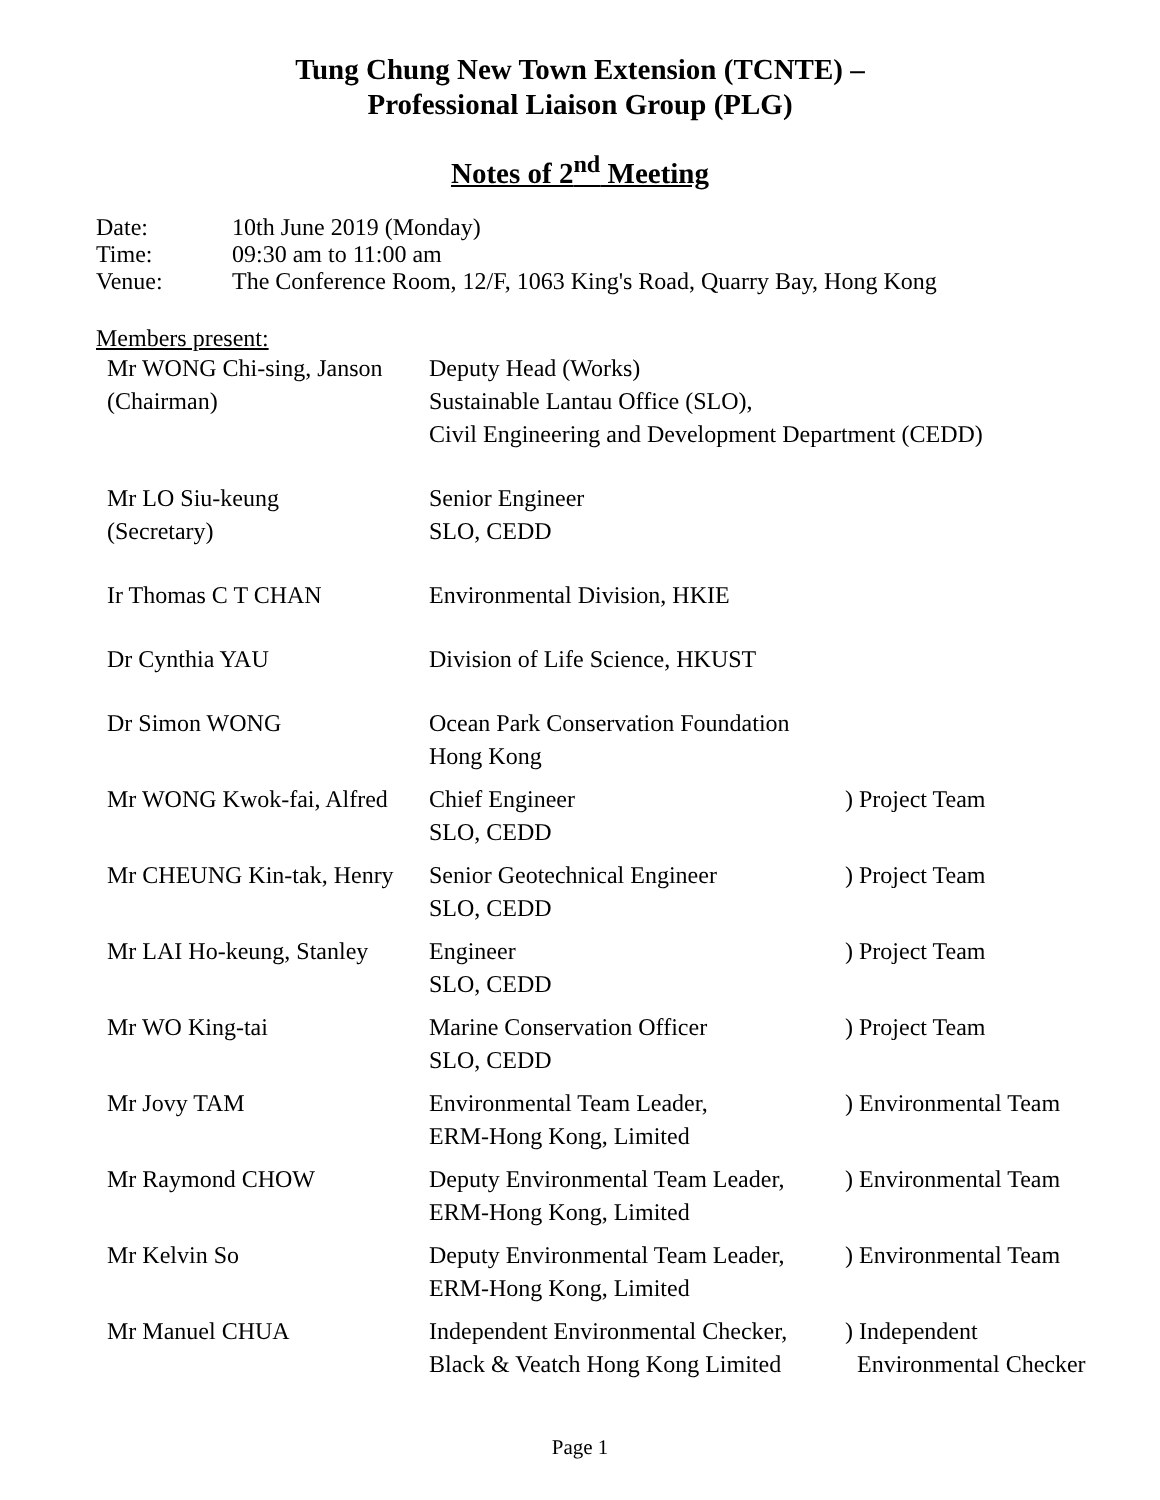Tung Chung New Town Extension (TCNTE) –
Professional Liaison Group (PLG)
Notes of 2<sup>nd</sup> Meeting
| Date: | 10th June 2019 (Monday) |
| Time: | 09:30 am to 11:00 am |
| Venue: | The Conference Room, 12/F, 1063 King's Road, Quarry Bay, Hong Kong |
Members present:
| Mr WONG Chi-sing, Janson (Chairman) | Deputy Head (Works) Sustainable Lantau Office (SLO), Civil Engineering and Development Department (CEDD) | |
| Mr LO Siu-keung (Secretary) | Senior Engineer SLO, CEDD | |
| Ir Thomas C T CHAN | Environmental Division, HKIE | |
| Dr Cynthia YAU | Division of Life Science, HKUST | |
| Dr Simon WONG | Ocean Park Conservation Foundation Hong Kong | |
| Mr WONG Kwok-fai, Alfred | Chief Engineer SLO, CEDD | ) Project Team |
| Mr CHEUNG Kin-tak, Henry | Senior Geotechnical Engineer SLO, CEDD | ) Project Team |
| Mr LAI Ho-keung, Stanley | Engineer SLO, CEDD | ) Project Team |
| Mr WO King-tai | Marine Conservation Officer SLO, CEDD | ) Project Team |
| Mr Jovy TAM | Environmental Team Leader, ERM-Hong Kong, Limited | ) Environmental Team |
| Mr Raymond CHOW | Deputy Environmental Team Leader, ERM-Hong Kong, Limited | ) Environmental Team |
| Mr Kelvin So | Deputy Environmental Team Leader, ERM-Hong Kong, Limited | ) Environmental Team |
| Mr Manuel CHUA | Independent Environmental Checker, Black & Veatch Hong Kong Limited | ) Independent Environmental Checker |
Page 1